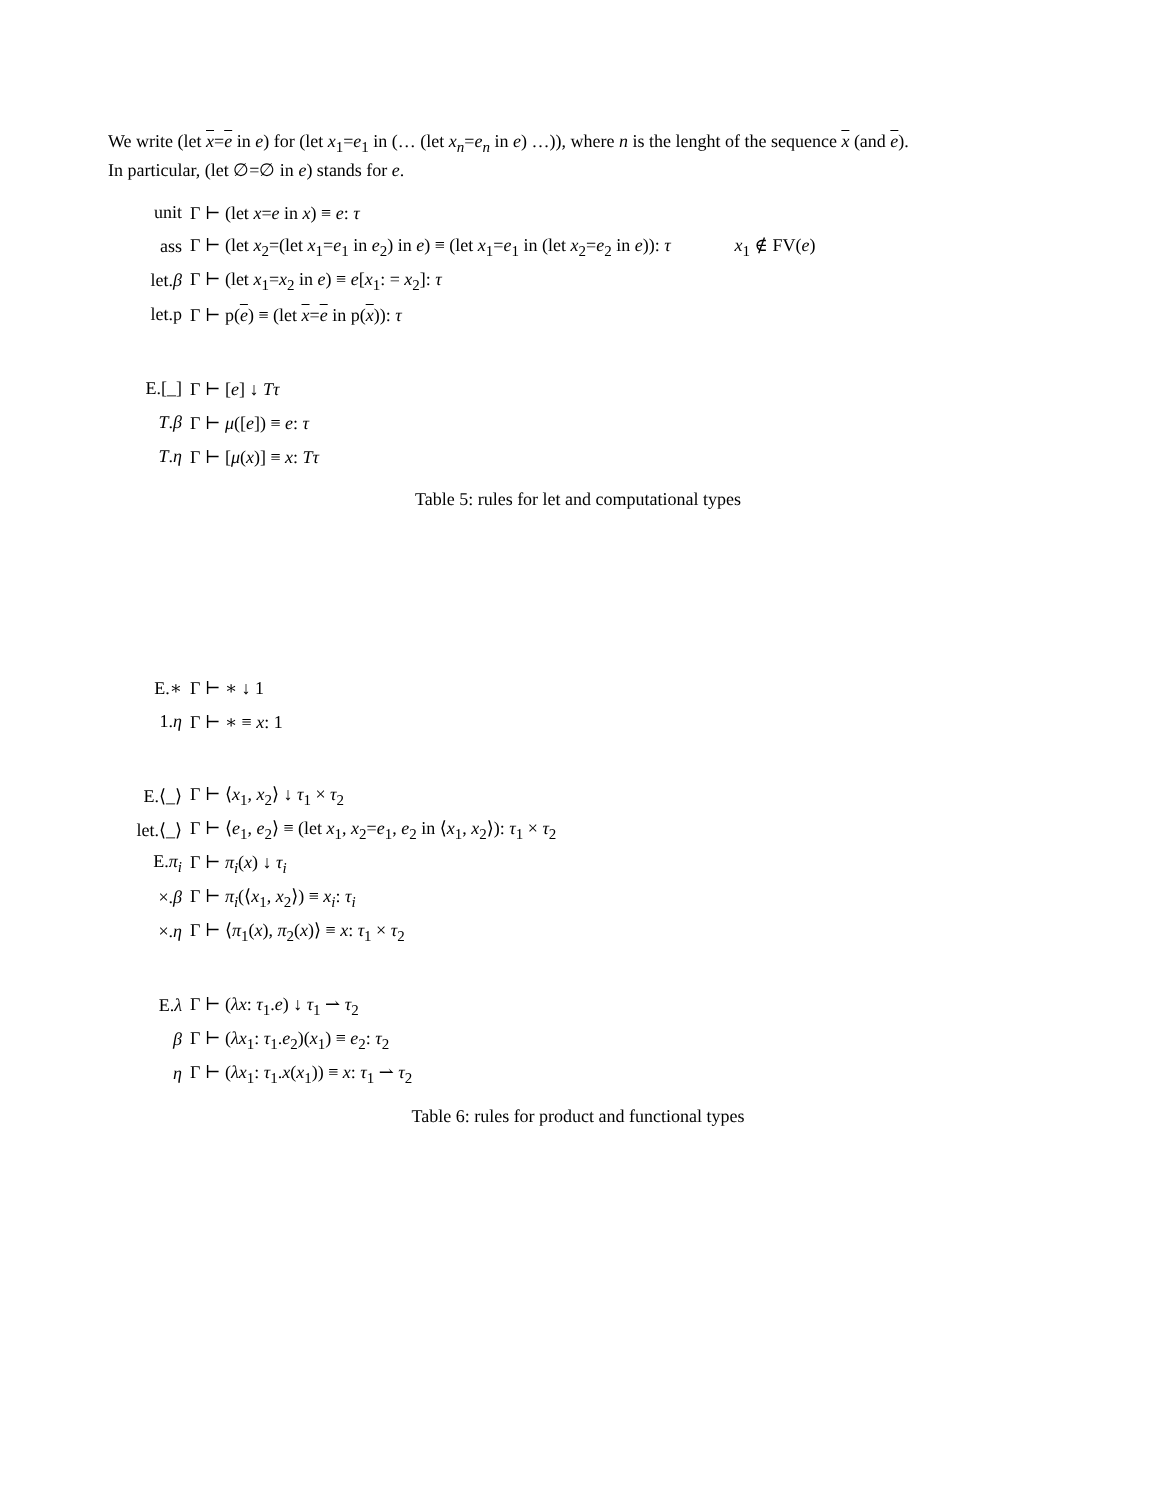We write (let x=e in e) for (let x<sub>1</sub>=e<sub>1</sub> in (… (let x<sub>n</sub>=e<sub>n</sub> in e) …)), where n is the lenght of the sequence x (and e).
In particular, (let ∅=∅ in e) stands for e.
| unit | Γ ⊢ (let x = e in x ) ≡ e : τ | |
| ass | Γ ⊢ (let x<sub>2</sub>=(let x<sub>1</sub>= e<sub>1</sub> in e<sub>2</sub>) in e ) ≡ (let x<sub>1</sub>= e<sub>1</sub> in (let x<sub>2</sub>= e<sub>2</sub> in e )): τ | x<sub>1</sub> ∉ FV( e ) |
| let. β | Γ ⊢ (let x<sub>1</sub>= x<sub>2</sub> in e ) ≡ e [ x<sub>1</sub>: = x<sub>2</sub>]: τ | |
| let.p | Γ ⊢ p( e ) ≡ (let x = e in p( x )): τ | |
| E.[_] | Γ ⊢ [ e ] ↓ Tτ | |
| T . β | Γ ⊢ μ ([ e ]) ≡ e : τ | |
| T . η | Γ ⊢ [ μ ( x )] ≡ x : Tτ | |
Table 5: rules for let and computational types
| E.∗ | Γ ⊢ ∗ ↓ 1 |
| 1. η | Γ ⊢ ∗ ≡ x : 1 |
| E.⟨_⟩ | Γ ⊢ ⟨ x<sub>1</sub>, x<sub>2</sub>⟩ ↓ τ<sub>1</sub> × τ<sub>2</sub> |
| let.⟨_⟩ | Γ ⊢ ⟨ e<sub>1</sub>, e<sub>2</sub>⟩ ≡ (let x<sub>1</sub>, x<sub>2</sub>= e<sub>1</sub>, e<sub>2</sub> in ⟨ x<sub>1</sub>, x<sub>2</sub>⟩): τ<sub>1</sub> × τ<sub>2</sub> |
| E. π<sub>i</sub> | Γ ⊢ π<sub>i</sub> ( x ) ↓ τ<sub>i</sub> |
| ×. β | Γ ⊢ π<sub>i</sub> (⟨ x<sub>1</sub>, x<sub>2</sub>⟩) ≡ x<sub>i</sub> : τ<sub>i</sub> |
| ×. η | Γ ⊢ ⟨ π<sub>1</sub>( x ), π<sub>2</sub>( x )⟩ ≡ x : τ<sub>1</sub> × τ<sub>2</sub> |
| E. λ | Γ ⊢ ( λx : τ<sub>1</sub>. e ) ↓ τ<sub>1</sub> ⇀ τ<sub>2</sub> |
| β | Γ ⊢ ( λx<sub>1</sub>: τ<sub>1</sub>. e<sub>2</sub>)( x<sub>1</sub>) ≡ e<sub>2</sub>: τ<sub>2</sub> |
| η | Γ ⊢ ( λx<sub>1</sub>: τ<sub>1</sub>. x ( x<sub>1</sub>)) ≡ x : τ<sub>1</sub> ⇀ τ<sub>2</sub> |
Table 6: rules for product and functional types